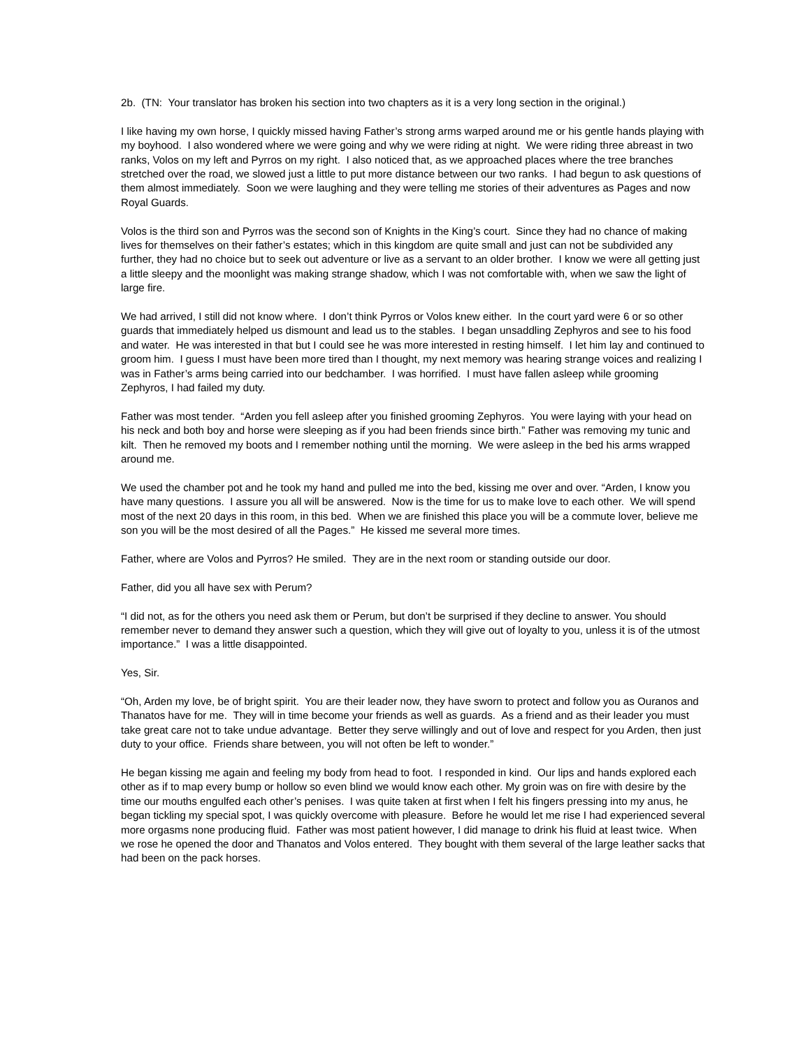2b. (TN: Your translator has broken his section into two chapters as it is a very long section in the original.)
I like having my own horse, I quickly missed having Father’s strong arms warped around me or his gentle hands playing with my boyhood. I also wondered where we were going and why we were riding at night. We were riding three abreast in two ranks, Volos on my left and Pyrros on my right. I also noticed that, as we approached places where the tree branches stretched over the road, we slowed just a little to put more distance between our two ranks. I had begun to ask questions of them almost immediately. Soon we were laughing and they were telling me stories of their adventures as Pages and now Royal Guards.
Volos is the third son and Pyrros was the second son of Knights in the King’s court. Since they had no chance of making lives for themselves on their father’s estates; which in this kingdom are quite small and just can not be subdivided any further, they had no choice but to seek out adventure or live as a servant to an older brother. I know we were all getting just a little sleepy and the moonlight was making strange shadow, which I was not comfortable with, when we saw the light of large fire.
We had arrived, I still did not know where. I don’t think Pyrros or Volos knew either. In the court yard were 6 or so other guards that immediately helped us dismount and lead us to the stables. I began unsaddling Zephyros and see to his food and water. He was interested in that but I could see he was more interested in resting himself. I let him lay and continued to groom him. I guess I must have been more tired than I thought, my next memory was hearing strange voices and realizing I was in Father’s arms being carried into our bedchamber. I was horrified. I must have fallen asleep while grooming Zephyros, I had failed my duty.
Father was most tender. “Arden you fell asleep after you finished grooming Zephyros. You were laying with your head on his neck and both boy and horse were sleeping as if you had been friends since birth.” Father was removing my tunic and kilt. Then he removed my boots and I remember nothing until the morning. We were asleep in the bed his arms wrapped around me.
We used the chamber pot and he took my hand and pulled me into the bed, kissing me over and over. “Arden, I know you have many questions. I assure you all will be answered. Now is the time for us to make love to each other. We will spend most of the next 20 days in this room, in this bed. When we are finished this place you will be a commute lover, believe me son you will be the most desired of all the Pages.” He kissed me several more times.
Father, where are Volos and Pyrros? He smiled. They are in the next room or standing outside our door.
Father, did you all have sex with Perum?
“I did not, as for the others you need ask them or Perum, but don’t be surprised if they decline to answer. You should remember never to demand they answer such a question, which they will give out of loyalty to you, unless it is of the utmost importance.” I was a little disappointed.
Yes, Sir.
“Oh, Arden my love, be of bright spirit. You are their leader now, they have sworn to protect and follow you as Ouranos and Thanatos have for me. They will in time become your friends as well as guards. As a friend and as their leader you must take great care not to take undue advantage. Better they serve willingly and out of love and respect for you Arden, then just duty to your office. Friends share between, you will not often be left to wonder.”
He began kissing me again and feeling my body from head to foot. I responded in kind. Our lips and hands explored each other as if to map every bump or hollow so even blind we would know each other. My groin was on fire with desire by the time our mouths engulfed each other’s penises. I was quite taken at first when I felt his fingers pressing into my anus, he began tickling my special spot, I was quickly overcome with pleasure. Before he would let me rise I had experienced several more orgasms none producing fluid. Father was most patient however, I did manage to drink his fluid at least twice. When we rose he opened the door and Thanatos and Volos entered. They bought with them several of the large leather sacks that had been on the pack horses.